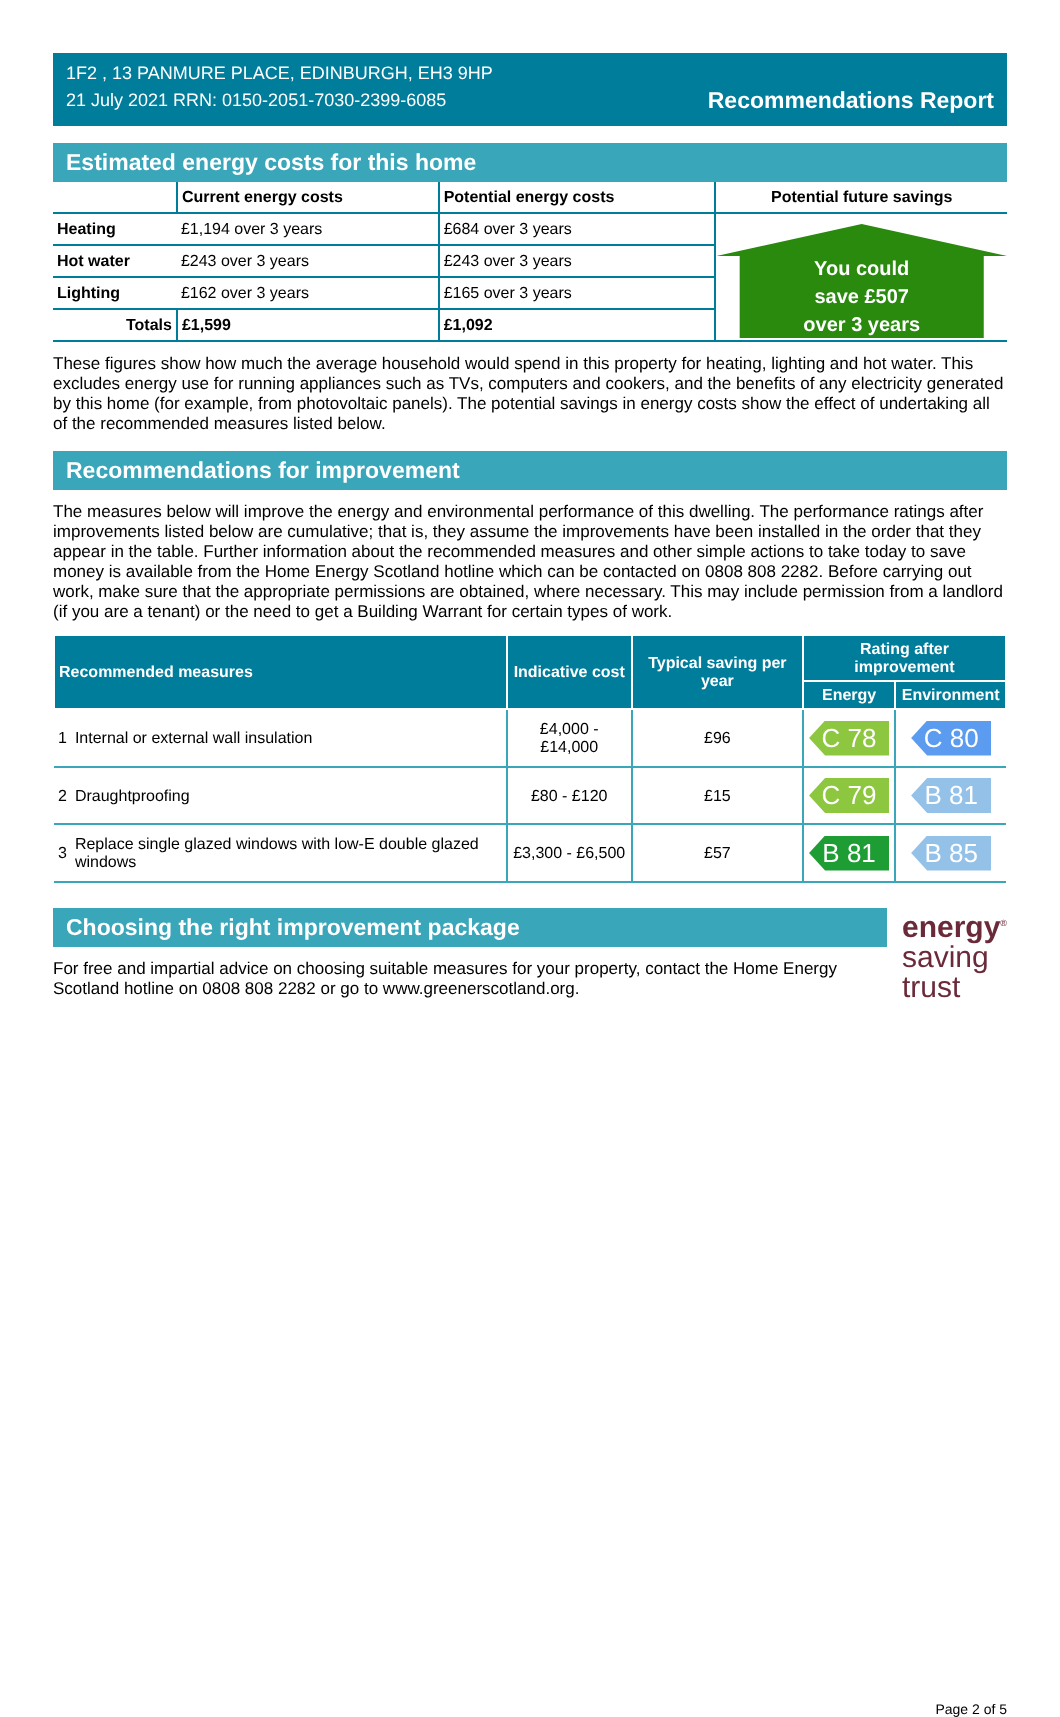1F2 , 13 PANMURE PLACE, EDINBURGH, EH3 9HP
21 July 2021 RRN: 0150-2051-7030-2399-6085
Recommendations Report
Estimated energy costs for this home
| | Current energy costs | Potential energy costs | Potential future savings |
| --- | --- | --- | --- |
| Heating | £1,194 over 3 years | £684 over 3 years | You could save £507 over 3 years |
| Hot water | £243 over 3 years | £243 over 3 years | |
| Lighting | £162 over 3 years | £165 over 3 years | |
| Totals | £1,599 | £1,092 | |
These figures show how much the average household would spend in this property for heating, lighting and hot water. This excludes energy use for running appliances such as TVs, computers and cookers, and the benefits of any electricity generated by this home (for example, from photovoltaic panels). The potential savings in energy costs show the effect of undertaking all of the recommended measures listed below.
Recommendations for improvement
The measures below will improve the energy and environmental performance of this dwelling. The performance ratings after improvements listed below are cumulative; that is, they assume the improvements have been installed in the order that they appear in the table. Further information about the recommended measures and other simple actions to take today to save money is available from the Home Energy Scotland hotline which can be contacted on 0808 808 2282. Before carrying out work, make sure that the appropriate permissions are obtained, where necessary. This may include permission from a landlord (if you are a tenant) or the need to get a Building Warrant for certain types of work.
| Recommended measures | | Indicative cost | Typical saving per year | Rating after improvement | |
| --- | --- | --- | --- | --- | --- |
| | | | | Energy | Environment |
| 1 | Internal or external wall insulation | £4,000 - £14,000 | £96 | C 78 | C 80 |
| 2 | Draughtproofing | £80 - £120 | £15 | C 79 | B 81 |
| 3 | Replace single glazed windows with low-E double glazed windows | £3,300 - £6,500 | £57 | B 81 | B 85 |
Choosing the right improvement package
For free and impartial advice on choosing suitable measures for your property, contact the Home Energy Scotland hotline on 0808 808 2282 or go to www.greenerscotland.org.
energy<sup>®</sup>
saving
trust
Page 2 of 5